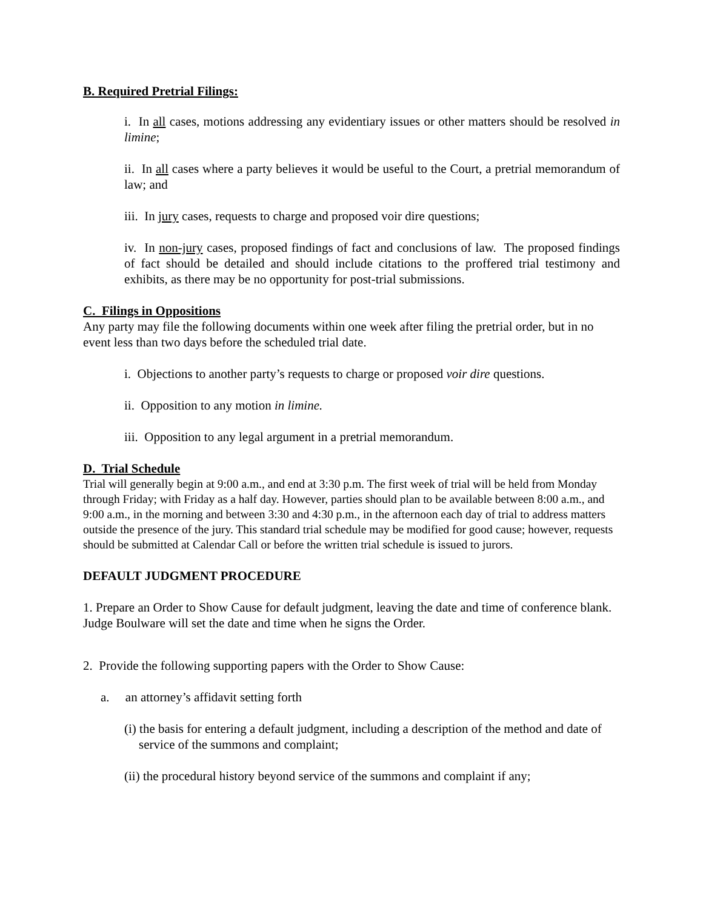B. Required Pretrial Filings:
i. In all cases, motions addressing any evidentiary issues or other matters should be resolved in limine;
ii. In all cases where a party believes it would be useful to the Court, a pretrial memorandum of law; and
iii. In jury cases, requests to charge and proposed voir dire questions;
iv. In non-jury cases, proposed findings of fact and conclusions of law. The proposed findings of fact should be detailed and should include citations to the proffered trial testimony and exhibits, as there may be no opportunity for post-trial submissions.
C. Filings in Oppositions
Any party may file the following documents within one week after filing the pretrial order, but in no event less than two days before the scheduled trial date.
i. Objections to another party’s requests to charge or proposed voir dire questions.
ii. Opposition to any motion in limine.
iii. Opposition to any legal argument in a pretrial memorandum.
D. Trial Schedule
Trial will generally begin at 9:00 a.m., and end at 3:30 p.m. The first week of trial will be held from Monday through Friday; with Friday as a half day. However, parties should plan to be available between 8:00 a.m., and 9:00 a.m., in the morning and between 3:30 and 4:30 p.m., in the afternoon each day of trial to address matters outside the presence of the jury. This standard trial schedule may be modified for good cause; however, requests should be submitted at Calendar Call or before the written trial schedule is issued to jurors.
DEFAULT JUDGMENT PROCEDURE
1. Prepare an Order to Show Cause for default judgment, leaving the date and time of conference blank. Judge Boulware will set the date and time when he signs the Order.
2. Provide the following supporting papers with the Order to Show Cause:
a. an attorney’s affidavit setting forth
(i) the basis for entering a default judgment, including a description of the method and date of service of the summons and complaint;
(ii) the procedural history beyond service of the summons and complaint if any;